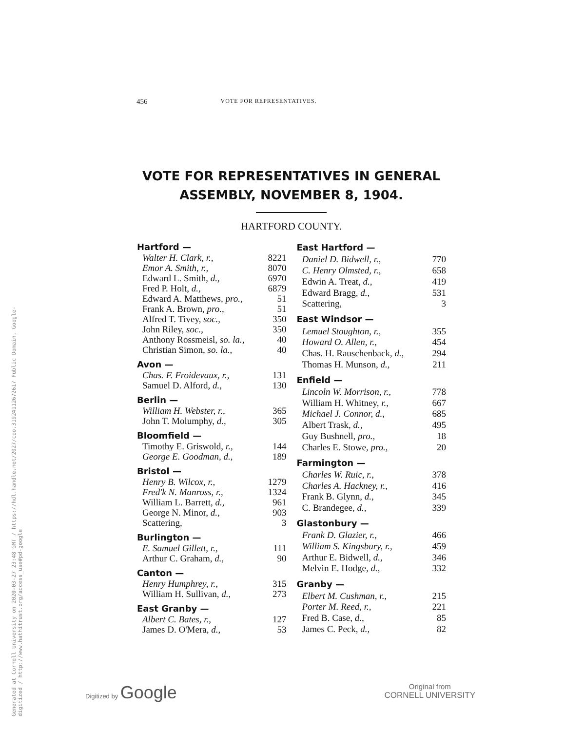Generated at Cornell University on 2020-03-27 23:48 GMT / https://hdl.handle.net/2027/coo.31924112672617 Public Domain, Google-digitized / http://www.hathitrust.org/access_use#pd-google
456 VOTE FOR REPRESENTATIVES.
VOTE FOR REPRESENTATIVES IN GENERAL ASSEMBLY, NOVEMBER 8, 1904.
HARTFORD COUNTY.
| Hartford — | |
| --- | --- |
| Walter H. Clark, r., | 8221 |
| Emor A. Smith, r., | 8070 |
| Edward L. Smith, d., | 6970 |
| Fred P. Holt, d., | 6879 |
| Edward A. Matthews, pro., | 51 |
| Frank A. Brown, pro., | 51 |
| Alfred T. Tivey, soc., | 350 |
| John Riley, soc., | 350 |
| Anthony Rossmeisl, so. la., | 40 |
| Christian Simon, so. la., | 40 |
| Avon — | |
| Chas. F. Froidevaux, r., | 131 |
| Samuel D. Alford, d., | 130 |
| Berlin — | |
| William H. Webster, r., | 365 |
| John T. Molumphy, d., | 305 |
| Bloomfield — | |
| Timothy E. Griswold, r., | 144 |
| George E. Goodman, d., | 189 |
| Bristol — | |
| Henry B. Wilcox, r., | 1279 |
| Fred'k N. Manross, r., | 1324 |
| William L. Barrett, d., | 961 |
| George N. Minor, d., | 903 |
| Scattering, | 3 |
| Burlington — | |
| E. Samuel Gillett, r., | 111 |
| Arthur C. Graham, d., | 90 |
| Canton — | |
| Henry Humphrey, r., | 315 |
| William H. Sullivan, d., | 273 |
| East Granby — | |
| Albert C. Bates, r., | 127 |
| James D. O'Mera, d., | 53 |
| East Hartford — | |
| --- | --- |
| Daniel D. Bidwell, r., | 770 |
| C. Henry Olmsted, r., | 658 |
| Edwin A. Treat, d., | 419 |
| Edward Bragg, d., | 531 |
| Scattering, | 3 |
| East Windsor — | |
| Lemuel Stoughton, r., | 355 |
| Howard O. Allen, r., | 454 |
| Chas. H. Rauschenback, d., | 294 |
| Thomas H. Munson, d., | 211 |
| Enfield — | |
| Lincoln W. Morrison, r., | 778 |
| William H. Whitney, r., | 667 |
| Michael J. Connor, d., | 685 |
| Albert Trask, d., | 495 |
| Guy Bushnell, pro., | 18 |
| Charles E. Stowe, pro., | 20 |
| Farmington — | |
| Charles W. Ruic, r., | 378 |
| Charles A. Hackney, r., | 416 |
| Frank B. Glynn, d., | 345 |
| C. Brandegee, d., | 339 |
| Glastonbury — | |
| Frank D. Glazier, r., | 466 |
| William S. Kingsbury, r., | 459 |
| Arthur E. Bidwell, d., | 346 |
| Melvin E. Hodge, d., | 332 |
| Granby — | |
| Elbert M. Cushman, r., | 215 |
| Porter M. Reed, r., | 221 |
| Fred B. Case, d., | 85 |
| James C. Peck, d., | 82 |
Digitized by Google
Original from
CORNELL UNIVERSITY